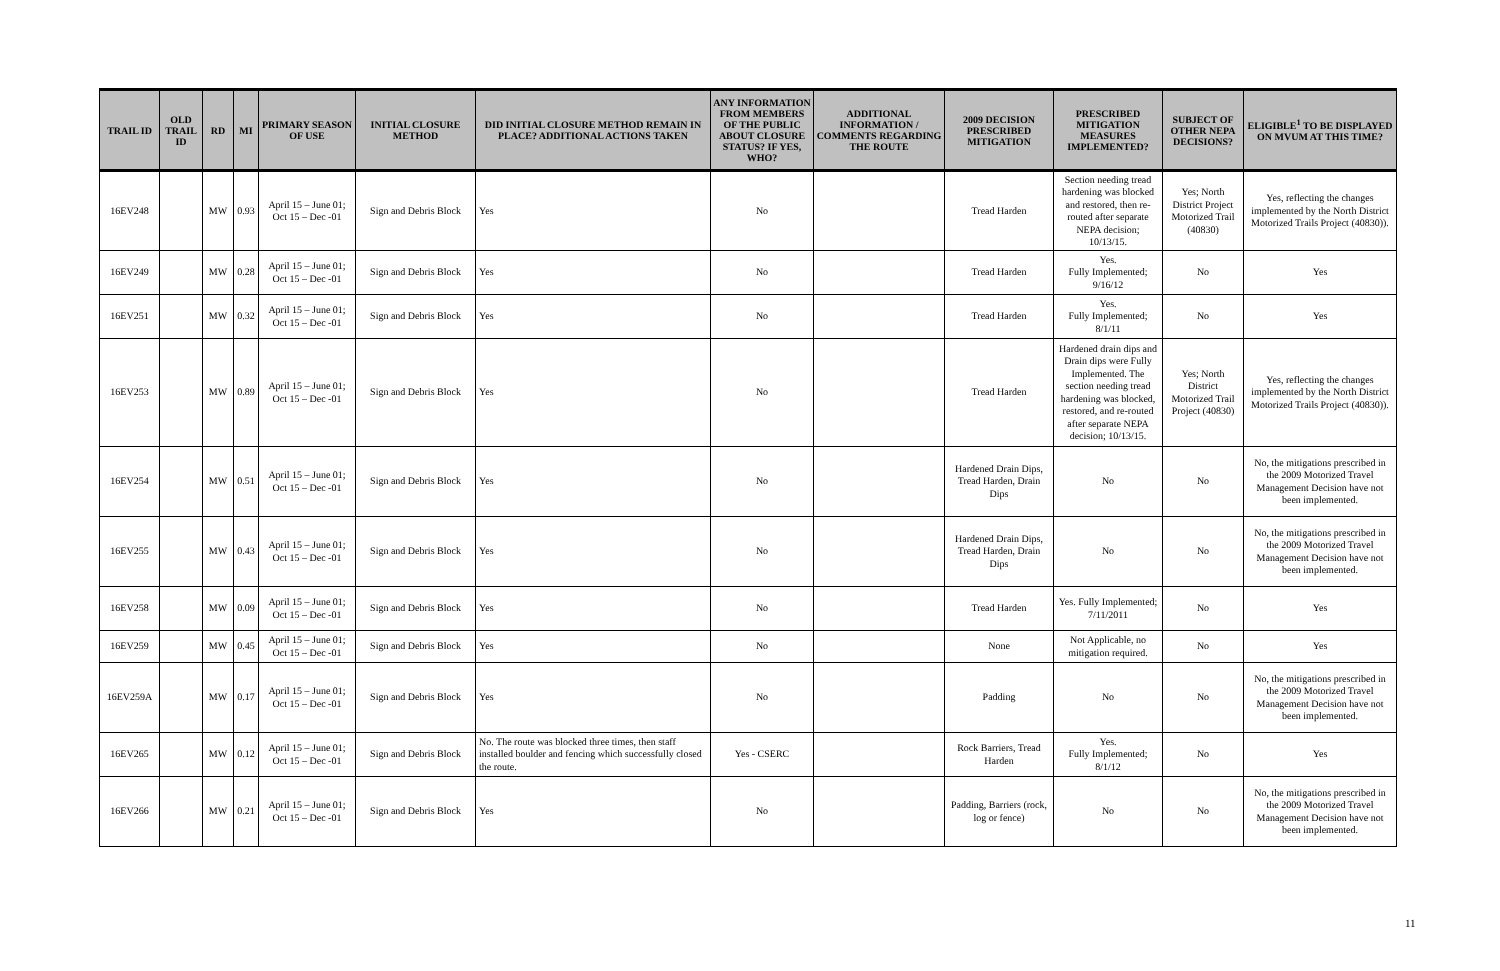| TRAIL ID | OLD TRAIL ID | RD | MI | PRIMARY SEASON OF USE | INITIAL CLOSURE METHOD | DID INITIAL CLOSURE METHOD REMAIN IN PLACE? ADDITIONAL ACTIONS TAKEN | ANY INFORMATION FROM MEMBERS OF THE PUBLIC ABOUT CLOSURE STATUS? IF YES, WHO? | ADDITIONAL INFORMATION / COMMENTS REGARDING THE ROUTE | 2009 DECISION PRESCRIBED MITIGATION | PRESCRIBED MITIGATION MEASURES IMPLEMENTED? | SUBJECT OF OTHER NEPA DECISIONS? | ELIGIBLE<sup>1</sup> TO BE DISPLAYED ON MVUM AT THIS TIME? |
| --- | --- | --- | --- | --- | --- | --- | --- | --- | --- | --- | --- | --- |
| 16EV248 | | MW | 0.93 | April 15 – June 01; Oct 15 – Dec -01 | Sign and Debris Block | Yes | No | | Tread Harden | Section needing tread hardening was blocked and restored, then re-routed after separate NEPA decision; 10/13/15. | Yes; North District Project Motorized Trail (40830) | Yes, reflecting the changes implemented by the North District Motorized Trails Project (40830)). |
| 16EV249 | | MW | 0.28 | April 15 – June 01; Oct 15 – Dec -01 | Sign and Debris Block | Yes | No | | Tread Harden | Yes. Fully Implemented; 9/16/12 | No | Yes |
| 16EV251 | | MW | 0.32 | April 15 – June 01; Oct 15 – Dec -01 | Sign and Debris Block | Yes | No | | Tread Harden | Yes. Fully Implemented; 8/1/11 | No | Yes |
| 16EV253 | | MW | 0.89 | April 15 – June 01; Oct 15 – Dec -01 | Sign and Debris Block | Yes | No | | Tread Harden | Hardened drain dips and Drain dips were Fully Implemented. The section needing tread hardening was blocked, restored, and re-routed after separate NEPA decision; 10/13/15. | Yes; North District Motorized Trail Project (40830) | Yes, reflecting the changes implemented by the North District Motorized Trails Project (40830)). |
| 16EV254 | | MW | 0.51 | April 15 – June 01; Oct 15 – Dec -01 | Sign and Debris Block | Yes | No | | Hardened Drain Dips, Tread Harden, Drain Dips | No | No | No, the mitigations prescribed in the 2009 Motorized Travel Management Decision have not been implemented. |
| 16EV255 | | MW | 0.43 | April 15 – June 01; Oct 15 – Dec -01 | Sign and Debris Block | Yes | No | | Hardened Drain Dips, Tread Harden, Drain Dips | No | No | No, the mitigations prescribed in the 2009 Motorized Travel Management Decision have not been implemented. |
| 16EV258 | | MW | 0.09 | April 15 – June 01; Oct 15 – Dec -01 | Sign and Debris Block | Yes | No | | Tread Harden | Yes. Fully Implemented; 7/11/2011 | No | Yes |
| 16EV259 | | MW | 0.45 | April 15 – June 01; Oct 15 – Dec -01 | Sign and Debris Block | Yes | No | | None | Not Applicable, no mitigation required. | No | Yes |
| 16EV259A | | MW | 0.17 | April 15 – June 01; Oct 15 – Dec -01 | Sign and Debris Block | Yes | No | | Padding | No | No | No, the mitigations prescribed in the 2009 Motorized Travel Management Decision have not been implemented. |
| 16EV265 | | MW | 0.12 | April 15 – June 01; Oct 15 – Dec -01 | Sign and Debris Block | No. The route was blocked three times, then staff installed boulder and fencing which successfully closed the route. | Yes - CSERC | | Rock Barriers, Tread Harden | Yes. Fully Implemented; 8/1/12 | No | Yes |
| 16EV266 | | MW | 0.21 | April 15 – June 01; Oct 15 – Dec -01 | Sign and Debris Block | Yes | No | | Padding, Barriers (rock, log or fence) | No | No | No, the mitigations prescribed in the 2009 Motorized Travel Management Decision have not been implemented. |
11